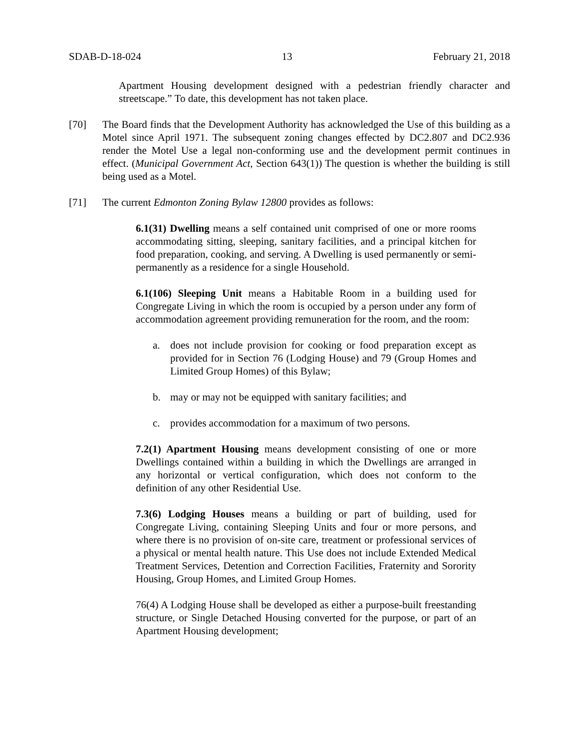SDAB-D-18-024 13 February 21, 2018
Apartment Housing development designed with a pedestrian friendly character and streetscape.” To date, this development has not taken place.
[70] The Board finds that the Development Authority has acknowledged the Use of this building as a Motel since April 1971. The subsequent zoning changes effected by DC2.807 and DC2.936 render the Motel Use a legal non-conforming use and the development permit continues in effect. (Municipal Government Act, Section 643(1)) The question is whether the building is still being used as a Motel.
[71] The current Edmonton Zoning Bylaw 12800 provides as follows:
6.1(31) Dwelling means a self contained unit comprised of one or more rooms accommodating sitting, sleeping, sanitary facilities, and a principal kitchen for food preparation, cooking, and serving. A Dwelling is used permanently or semi-permanently as a residence for a single Household.
6.1(106) Sleeping Unit means a Habitable Room in a building used for Congregate Living in which the room is occupied by a person under any form of accommodation agreement providing remuneration for the room, and the room:
a. does not include provision for cooking or food preparation except as provided for in Section 76 (Lodging House) and 79 (Group Homes and Limited Group Homes) of this Bylaw;
b. may or may not be equipped with sanitary facilities; and
c. provides accommodation for a maximum of two persons.
7.2(1) Apartment Housing means development consisting of one or more Dwellings contained within a building in which the Dwellings are arranged in any horizontal or vertical configuration, which does not conform to the definition of any other Residential Use.
7.3(6) Lodging Houses means a building or part of building, used for Congregate Living, containing Sleeping Units and four or more persons, and where there is no provision of on-site care, treatment or professional services of a physical or mental health nature. This Use does not include Extended Medical Treatment Services, Detention and Correction Facilities, Fraternity and Sorority Housing, Group Homes, and Limited Group Homes.
76(4) A Lodging House shall be developed as either a purpose-built freestanding structure, or Single Detached Housing converted for the purpose, or part of an Apartment Housing development;